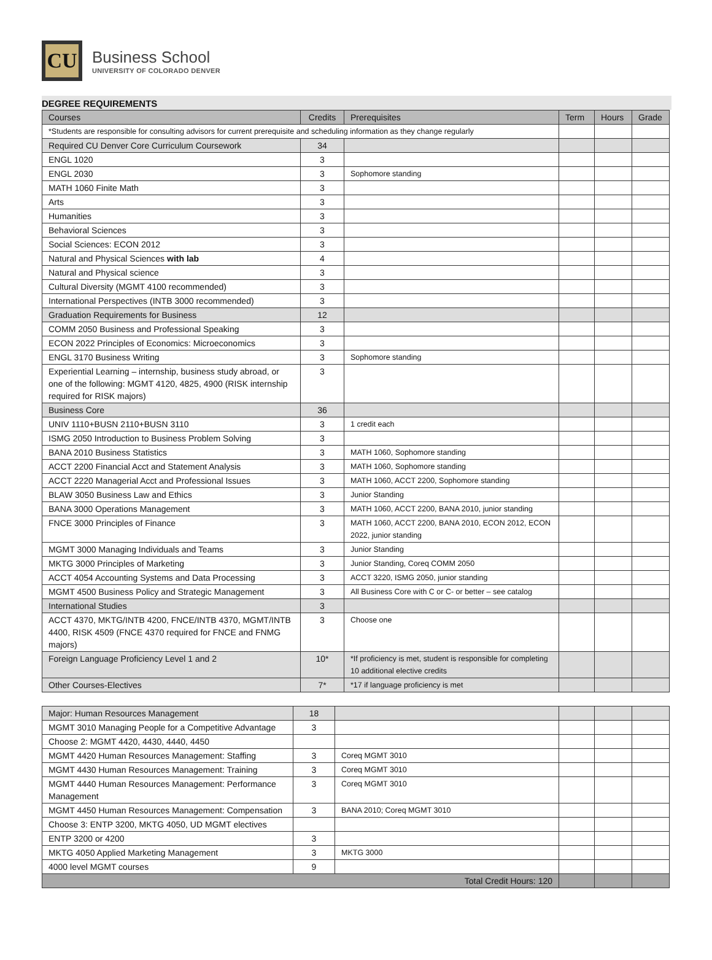CU
Business School
UNIVERSITY OF COLORADO DENVER
DEGREE REQUIREMENTS
| Courses | Credits | Prerequisites | Term | Hours | Grade |
| --- | --- | --- | --- | --- | --- |
| *Students are responsible for consulting advisors for current prerequisite and scheduling information as they change regularly | | | | | |
| Required CU Denver Core Curriculum Coursework | 34 | | | | |
| ENGL 1020 | 3 | | | | |
| ENGL 2030 | 3 | Sophomore standing | | | |
| MATH 1060 Finite Math | 3 | | | | |
| Arts | 3 | | | | |
| Humanities | 3 | | | | |
| Behavioral Sciences | 3 | | | | |
| Social Sciences: ECON 2012 | 3 | | | | |
| Natural and Physical Sciences with lab | 4 | | | | |
| Natural and Physical science | 3 | | | | |
| Cultural Diversity (MGMT 4100 recommended) | 3 | | | | |
| International Perspectives (INTB 3000 recommended) | 3 | | | | |
| Graduation Requirements for Business | 12 | | | | |
| COMM 2050 Business and Professional Speaking | 3 | | | | |
| ECON 2022 Principles of Economics: Microeconomics | 3 | | | | |
| ENGL 3170 Business Writing | 3 | Sophomore standing | | | |
| Experiential Learning – internship, business study abroad, or one of the following: MGMT 4120, 4825, 4900 (RISK internship required for RISK majors) | 3 | | | | |
| Business Core | 36 | | | | |
| UNIV 1110+BUSN 2110+BUSN 3110 | 3 | 1 credit each | | | |
| ISMG 2050 Introduction to Business Problem Solving | 3 | | | | |
| BANA 2010 Business Statistics | 3 | MATH 1060, Sophomore standing | | | |
| ACCT 2200 Financial Acct and Statement Analysis | 3 | MATH 1060, Sophomore standing | | | |
| ACCT 2220 Managerial Acct and Professional Issues | 3 | MATH 1060, ACCT 2200, Sophomore standing | | | |
| BLAW 3050 Business Law and Ethics | 3 | Junior Standing | | | |
| BANA 3000 Operations Management | 3 | MATH 1060, ACCT 2200, BANA 2010, junior standing | | | |
| FNCE 3000 Principles of Finance | 3 | MATH 1060, ACCT 2200, BANA 2010, ECON 2012, ECON 2022, junior standing | | | |
| MGMT 3000 Managing Individuals and Teams | 3 | Junior Standing | | | |
| MKTG 3000 Principles of Marketing | 3 | Junior Standing, Coreq COMM 2050 | | | |
| ACCT 4054 Accounting Systems and Data Processing | 3 | ACCT 3220, ISMG 2050, junior standing | | | |
| MGMT 4500 Business Policy and Strategic Management | 3 | All Business Core with C or C- or better – see catalog | | | |
| International Studies | 3 | | | | |
| ACCT 4370, MKTG/INTB 4200, FNCE/INTB 4370, MGMT/INTB 4400, RISK 4509 (FNCE 4370 required for FNCE and FNMG majors) | 3 | Choose one | | | |
| Foreign Language Proficiency Level 1 and 2 | 10* | *If proficiency is met, student is responsible for completing 10 additional elective credits | | | |
| Other Courses-Electives | 7* | *17 if language proficiency is met | | | |
| Major: Human Resources Management | 18 | | | | |
| MGMT 3010 Managing People for a Competitive Advantage | 3 | | | | |
| Choose 2: MGMT 4420, 4430, 4440, 4450 | | | | | |
| MGMT 4420 Human Resources Management: Staffing | 3 | Coreq MGMT 3010 | | | |
| MGMT 4430 Human Resources Management: Training | 3 | Coreq MGMT 3010 | | | |
| MGMT 4440 Human Resources Management: Performance Management | 3 | Coreq MGMT 3010 | | | |
| MGMT 4450 Human Resources Management: Compensation | 3 | BANA 2010; Coreq MGMT 3010 | | | |
| Choose 3: ENTP 3200, MKTG 4050, UD MGMT electives | | | | | |
| ENTP 3200 or 4200 | 3 | | | | |
| MKTG 4050 Applied Marketing Management | 3 | MKTG 3000 | | | |
| 4000 level MGMT courses | 9 | | | | |
| Total Credit Hours: 120 | | | | | |